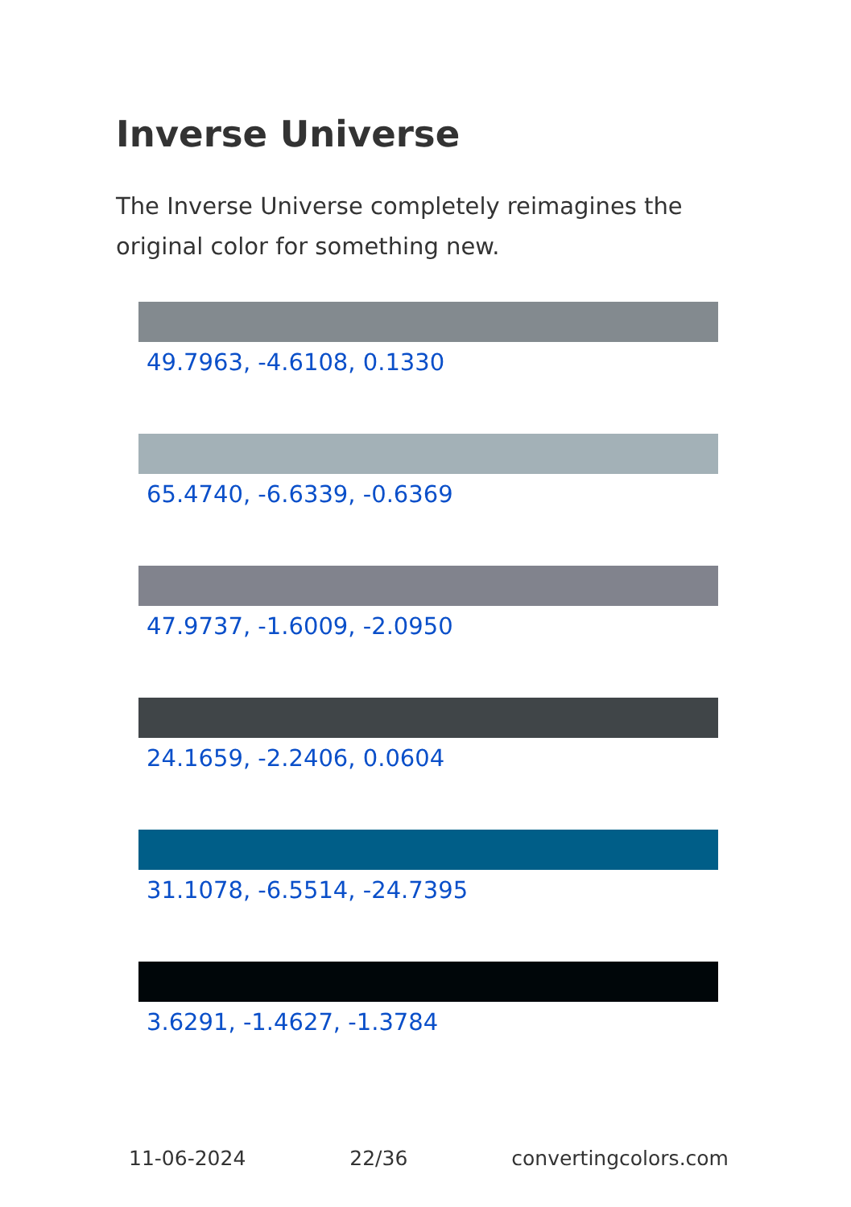Inverse Universe
The Inverse Universe completely reimagines the original color for something new.
49.7963, -4.6108, 0.1330
65.4740, -6.6339, -0.6369
47.9737, -1.6009, -2.0950
24.1659, -2.2406, 0.0604
31.1078, -6.5514, -24.7395
3.6291, -1.4627, -1.3784
11-06-2024 22/36 convertingcolors.com